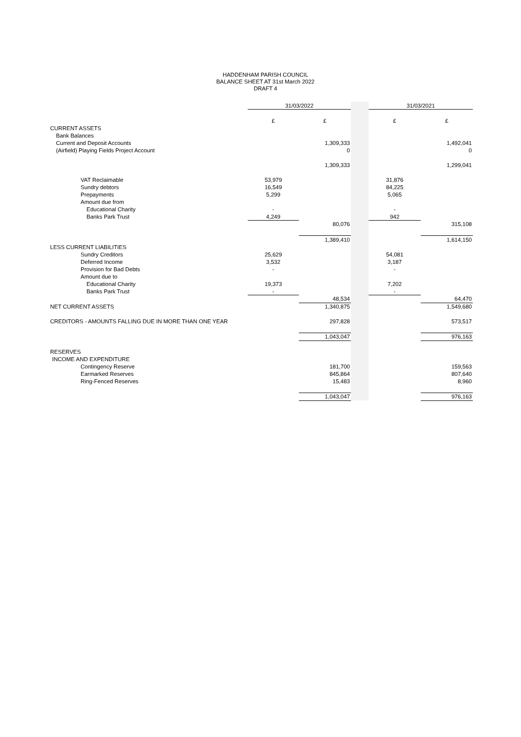HADDENHAM PARISH COUNCIL
BALANCE SHEET AT 31st March 2022
DRAFT 4
| | 31/03/2022 | | | 31/03/2021 | |
| | £ | £ | | £ | £ |
| CURRENT ASSETS | | | | | |
| Bank Balances | | | | | |
| Current and Deposit Accounts | | 1,309,333 | | | 1,492,041 |
| (Airfield) Playing Fields Project Account | | 0 | | | 0 |
| | | 1,309,333 | | | 1,299,041 |
| VAT Reclaimable | 53,979 | | | 31,876 | |
| Sundry debtors | 16,549 | | | 84,225 | |
| Prepayments | 5,299 | | | 5,065 | |
| Amount due from | | | | | |
| Educational Charity | - | | | - | |
| Banks Park Trust | 4,249 | | | 942 | |
| | | 80,076 | | | 315,108 |
| | | 1,389,410 | | | 1,614,150 |
| LESS CURRENT LIABILITIES | | | | | |
| Sundry Creditors | 25,629 | | | 54,081 | |
| Deferred Income | 3,532 | | | 3,187 | |
| Provision for Bad Debts | - | | | - | |
| Amount due to | | | | | |
| Educational Charity | 19,373 | | | 7,202 | |
| Banks Park Trust | - | | | - | |
| | | 48,534 | | | 64,470 |
| NET CURRENT ASSETS | | 1,340,875 | | | 1,549,680 |
| CREDITORS - AMOUNTS FALLING DUE IN MORE THAN ONE YEAR | | 297,828 | | | 573,517 |
| | | 1,043,047 | | | 976,163 |
| RESERVES | | | | | |
| INCOME AND EXPENDITURE | | | | | |
| Contingency Reserve | | 181,700 | | | 159,563 |
| Earmarked Reserves | | 845,864 | | | 807,640 |
| Ring-Fenced Reserves | | 15,483 | | | 8,960 |
| | | 1,043,047 | | | 976,163 |